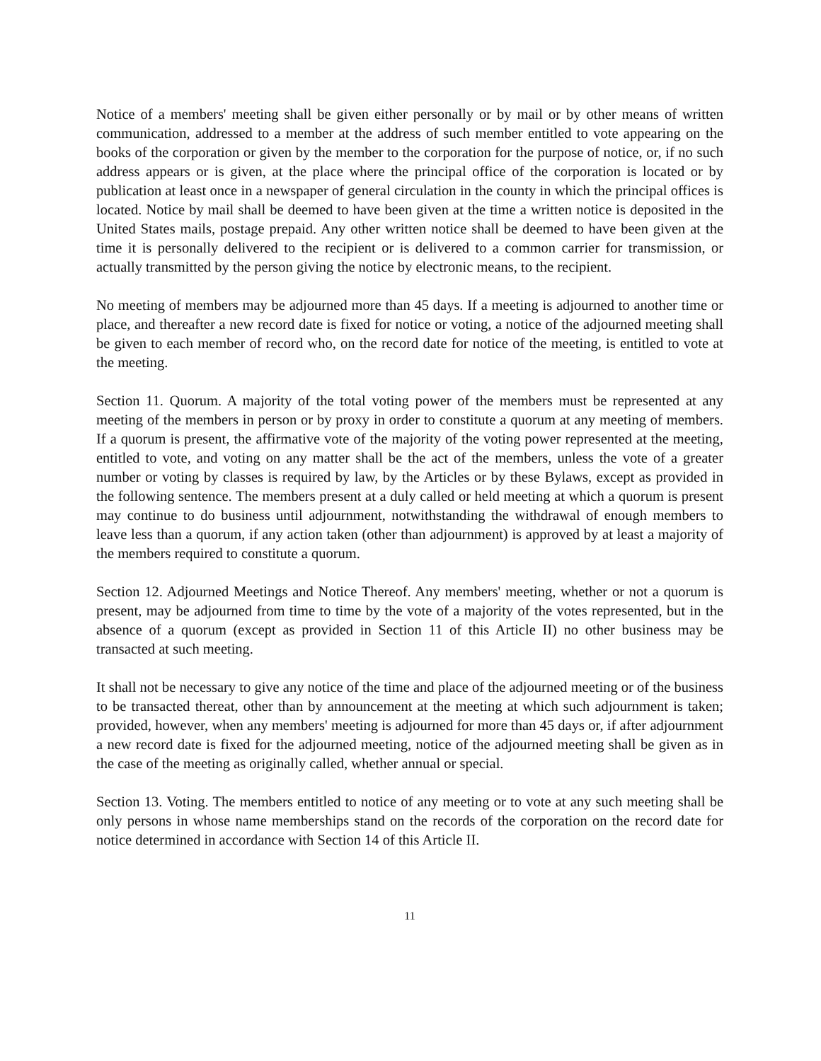Notice of a members' meeting shall be given either personally or by mail or by other means of written communication, addressed to a member at the address of such member entitled to vote appearing on the books of the corporation or given by the member to the corporation for the purpose of notice, or, if no such address appears or is given, at the place where the principal office of the corporation is located or by publication at least once in a newspaper of general circulation in the county in which the principal offices is located. Notice by mail shall be deemed to have been given at the time a written notice is deposited in the United States mails, postage prepaid. Any other written notice shall be deemed to have been given at the time it is personally delivered to the recipient or is delivered to a common carrier for transmission, or actually transmitted by the person giving the notice by electronic means, to the recipient.
No meeting of members may be adjourned more than 45 days. If a meeting is adjourned to another time or place, and thereafter a new record date is fixed for notice or voting, a notice of the adjourned meeting shall be given to each member of record who, on the record date for notice of the meeting, is entitled to vote at the meeting.
Section 11. Quorum. A majority of the total voting power of the members must be represented at any meeting of the members in person or by proxy in order to constitute a quorum at any meeting of members. If a quorum is present, the affirmative vote of the majority of the voting power represented at the meeting, entitled to vote, and voting on any matter shall be the act of the members, unless the vote of a greater number or voting by classes is required by law, by the Articles or by these Bylaws, except as provided in the following sentence. The members present at a duly called or held meeting at which a quorum is present may continue to do business until adjournment, notwithstanding the withdrawal of enough members to leave less than a quorum, if any action taken (other than adjournment) is approved by at least a majority of the members required to constitute a quorum.
Section 12. Adjourned Meetings and Notice Thereof. Any members' meeting, whether or not a quorum is present, may be adjourned from time to time by the vote of a majority of the votes represented, but in the absence of a quorum (except as provided in Section 11 of this Article II) no other business may be transacted at such meeting.
It shall not be necessary to give any notice of the time and place of the adjourned meeting or of the business to be transacted thereat, other than by announcement at the meeting at which such adjournment is taken; provided, however, when any members' meeting is adjourned for more than 45 days or, if after adjournment a new record date is fixed for the adjourned meeting, notice of the adjourned meeting shall be given as in the case of the meeting as originally called, whether annual or special.
Section 13. Voting. The members entitled to notice of any meeting or to vote at any such meeting shall be only persons in whose name memberships stand on the records of the corporation on the record date for notice determined in accordance with Section 14 of this Article II.
11